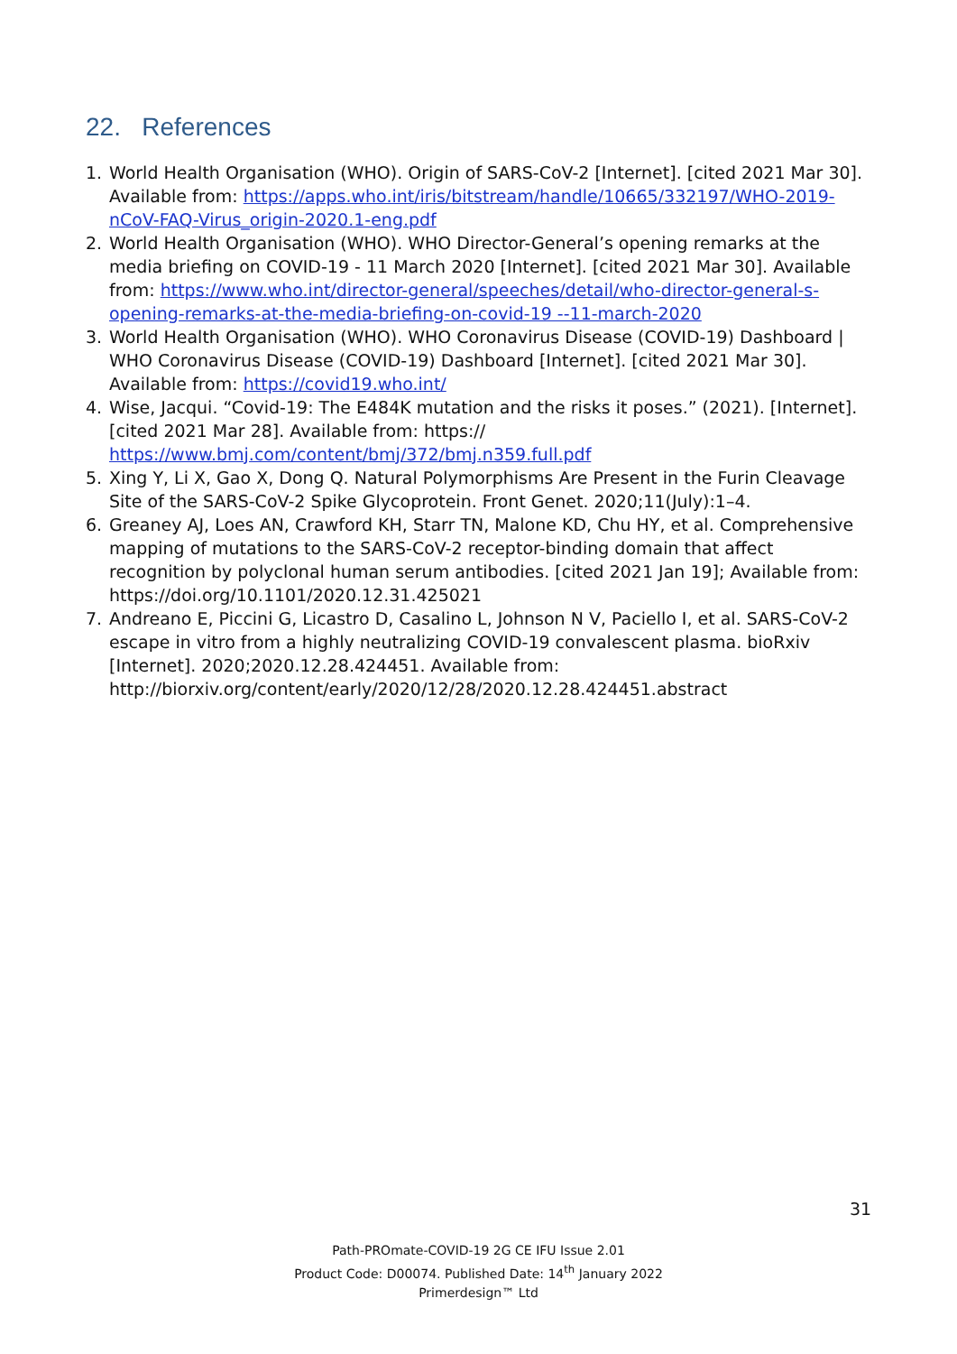22. References
1. World Health Organisation (WHO). Origin of SARS-CoV-2 [Internet]. [cited 2021 Mar 30]. Available from: https://apps.who.int/iris/bitstream/handle/10665/332197/WHO-2019-nCoV-FAQ-Virus_origin-2020.1-eng.pdf
2. World Health Organisation (WHO). WHO Director-General’s opening remarks at the media briefing on COVID-19 - 11 March 2020 [Internet]. [cited 2021 Mar 30]. Available from: https://www.who.int/director-general/speeches/detail/who-director-general-s-opening-remarks-at-the-media-briefing-on-covid-19 --11-march-2020
3. World Health Organisation (WHO). WHO Coronavirus Disease (COVID-19) Dashboard | WHO Coronavirus Disease (COVID-19) Dashboard [Internet]. [cited 2021 Mar 30]. Available from: https://covid19.who.int/
4. Wise, Jacqui. “Covid-19: The E484K mutation and the risks it poses.” (2021). [Internet]. [cited 2021 Mar 28]. Available from: https:// https://www.bmj.com/content/bmj/372/bmj.n359.full.pdf
5. Xing Y, Li X, Gao X, Dong Q. Natural Polymorphisms Are Present in the Furin Cleavage Site of the SARS-CoV-2 Spike Glycoprotein. Front Genet. 2020;11(July):1–4.
6. Greaney AJ, Loes AN, Crawford KH, Starr TN, Malone KD, Chu HY, et al. Comprehensive mapping of mutations to the SARS-CoV-2 receptor-binding domain that affect recognition by polyclonal human serum antibodies. [cited 2021 Jan 19]; Available from: https://doi.org/10.1101/2020.12.31.425021
7. Andreano E, Piccini G, Licastro D, Casalino L, Johnson N V, Paciello I, et al. SARS-CoV-2 escape in vitro from a highly neutralizing COVID-19 convalescent plasma. bioRxiv [Internet]. 2020;2020.12.28.424451. Available from: http://biorxiv.org/content/early/2020/12/28/2020.12.28.424451.abstract
31
Path-PROmate-COVID-19 2G CE IFU Issue 2.01
Product Code: D00074. Published Date: 14<sup>th</sup> January 2022
Primerdesign™ Ltd